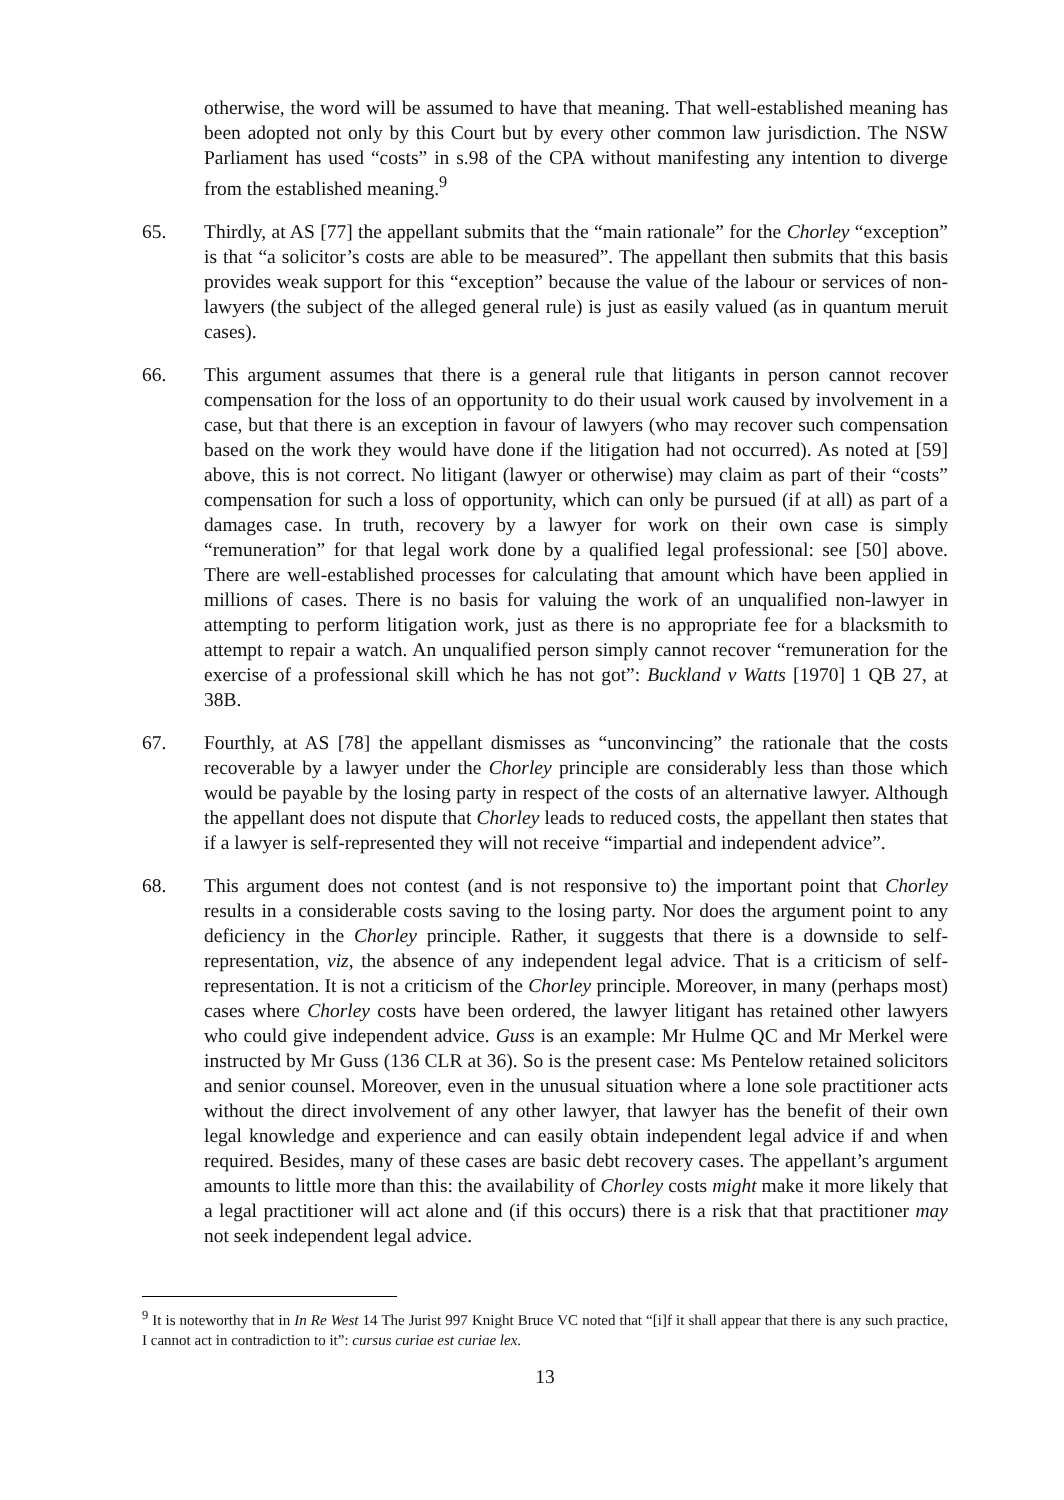otherwise, the word will be assumed to have that meaning. That well-established meaning has been adopted not only by this Court but by every other common law jurisdiction. The NSW Parliament has used “costs” in s.98 of the CPA without manifesting any intention to diverge from the established meaning.<sup>9</sup>
65. Thirdly, at AS [77] the appellant submits that the “main rationale” for the Chorley “exception” is that “a solicitor’s costs are able to be measured”. The appellant then submits that this basis provides weak support for this “exception” because the value of the labour or services of non-lawyers (the subject of the alleged general rule) is just as easily valued (as in quantum meruit cases).
66. This argument assumes that there is a general rule that litigants in person cannot recover compensation for the loss of an opportunity to do their usual work caused by involvement in a case, but that there is an exception in favour of lawyers (who may recover such compensation based on the work they would have done if the litigation had not occurred). As noted at [59] above, this is not correct. No litigant (lawyer or otherwise) may claim as part of their “costs” compensation for such a loss of opportunity, which can only be pursued (if at all) as part of a damages case. In truth, recovery by a lawyer for work on their own case is simply “remuneration” for that legal work done by a qualified legal professional: see [50] above. There are well-established processes for calculating that amount which have been applied in millions of cases. There is no basis for valuing the work of an unqualified non-lawyer in attempting to perform litigation work, just as there is no appropriate fee for a blacksmith to attempt to repair a watch. An unqualified person simply cannot recover “remuneration for the exercise of a professional skill which he has not got”: Buckland v Watts [1970] 1 QB 27, at 38B.
67. Fourthly, at AS [78] the appellant dismisses as “unconvincing” the rationale that the costs recoverable by a lawyer under the Chorley principle are considerably less than those which would be payable by the losing party in respect of the costs of an alternative lawyer. Although the appellant does not dispute that Chorley leads to reduced costs, the appellant then states that if a lawyer is self-represented they will not receive “impartial and independent advice”.
68. This argument does not contest (and is not responsive to) the important point that Chorley results in a considerable costs saving to the losing party. Nor does the argument point to any deficiency in the Chorley principle. Rather, it suggests that there is a downside to self-representation, viz, the absence of any independent legal advice. That is a criticism of self-representation. It is not a criticism of the Chorley principle. Moreover, in many (perhaps most) cases where Chorley costs have been ordered, the lawyer litigant has retained other lawyers who could give independent advice. Guss is an example: Mr Hulme QC and Mr Merkel were instructed by Mr Guss (136 CLR at 36). So is the present case: Ms Pentelow retained solicitors and senior counsel. Moreover, even in the unusual situation where a lone sole practitioner acts without the direct involvement of any other lawyer, that lawyer has the benefit of their own legal knowledge and experience and can easily obtain independent legal advice if and when required. Besides, many of these cases are basic debt recovery cases. The appellant’s argument amounts to little more than this: the availability of Chorley costs might make it more likely that a legal practitioner will act alone and (if this occurs) there is a risk that that practitioner may not seek independent legal advice.
<sup>9</sup> It is noteworthy that in In Re West 14 The Jurist 997 Knight Bruce VC noted that “[i]f it shall appear that there is any such practice, I cannot act in contradiction to it”: cursus curiae est curiae lex.
13